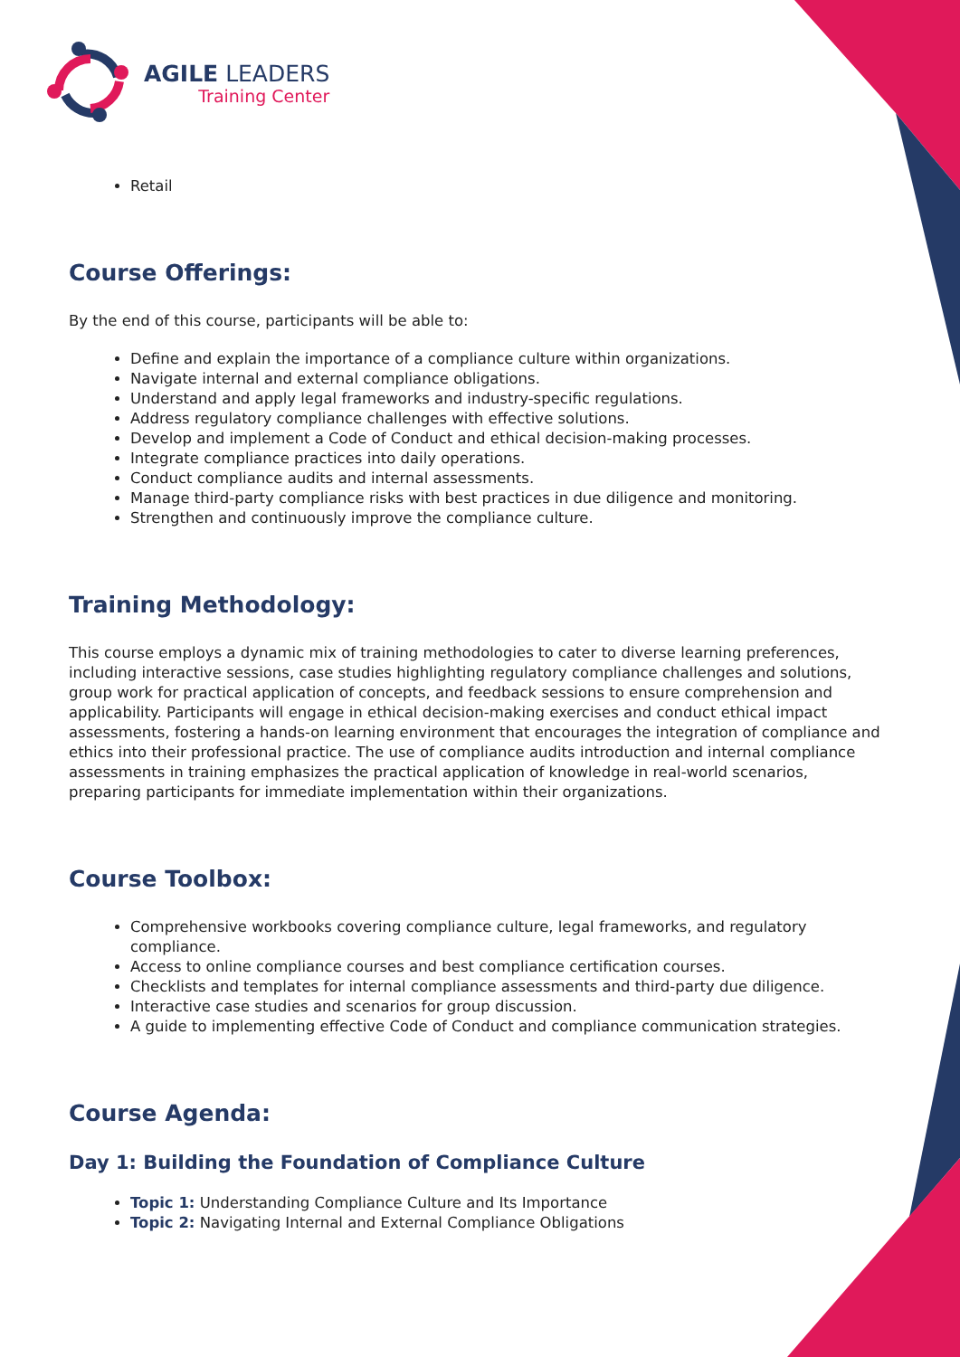AGILE LEADERS
Training Center
Retail
Course Offerings:
By the end of this course, participants will be able to:
Define and explain the importance of a compliance culture within organizations.
Navigate internal and external compliance obligations.
Understand and apply legal frameworks and industry-specific regulations.
Address regulatory compliance challenges with effective solutions.
Develop and implement a Code of Conduct and ethical decision-making processes.
Integrate compliance practices into daily operations.
Conduct compliance audits and internal assessments.
Manage third-party compliance risks with best practices in due diligence and monitoring.
Strengthen and continuously improve the compliance culture.
Training Methodology:
This course employs a dynamic mix of training methodologies to cater to diverse learning preferences, including interactive sessions, case studies highlighting regulatory compliance challenges and solutions, group work for practical application of concepts, and feedback sessions to ensure comprehension and applicability. Participants will engage in ethical decision-making exercises and conduct ethical impact assessments, fostering a hands-on learning environment that encourages the integration of compliance and ethics into their professional practice. The use of compliance audits introduction and internal compliance assessments in training emphasizes the practical application of knowledge in real-world scenarios, preparing participants for immediate implementation within their organizations.
Course Toolbox:
Comprehensive workbooks covering compliance culture, legal frameworks, and regulatory compliance.
Access to online compliance courses and best compliance certification courses.
Checklists and templates for internal compliance assessments and third-party due diligence.
Interactive case studies and scenarios for group discussion.
A guide to implementing effective Code of Conduct and compliance communication strategies.
Course Agenda:
Day 1: Building the Foundation of Compliance Culture
Topic 1: Understanding Compliance Culture and Its Importance
Topic 2: Navigating Internal and External Compliance Obligations